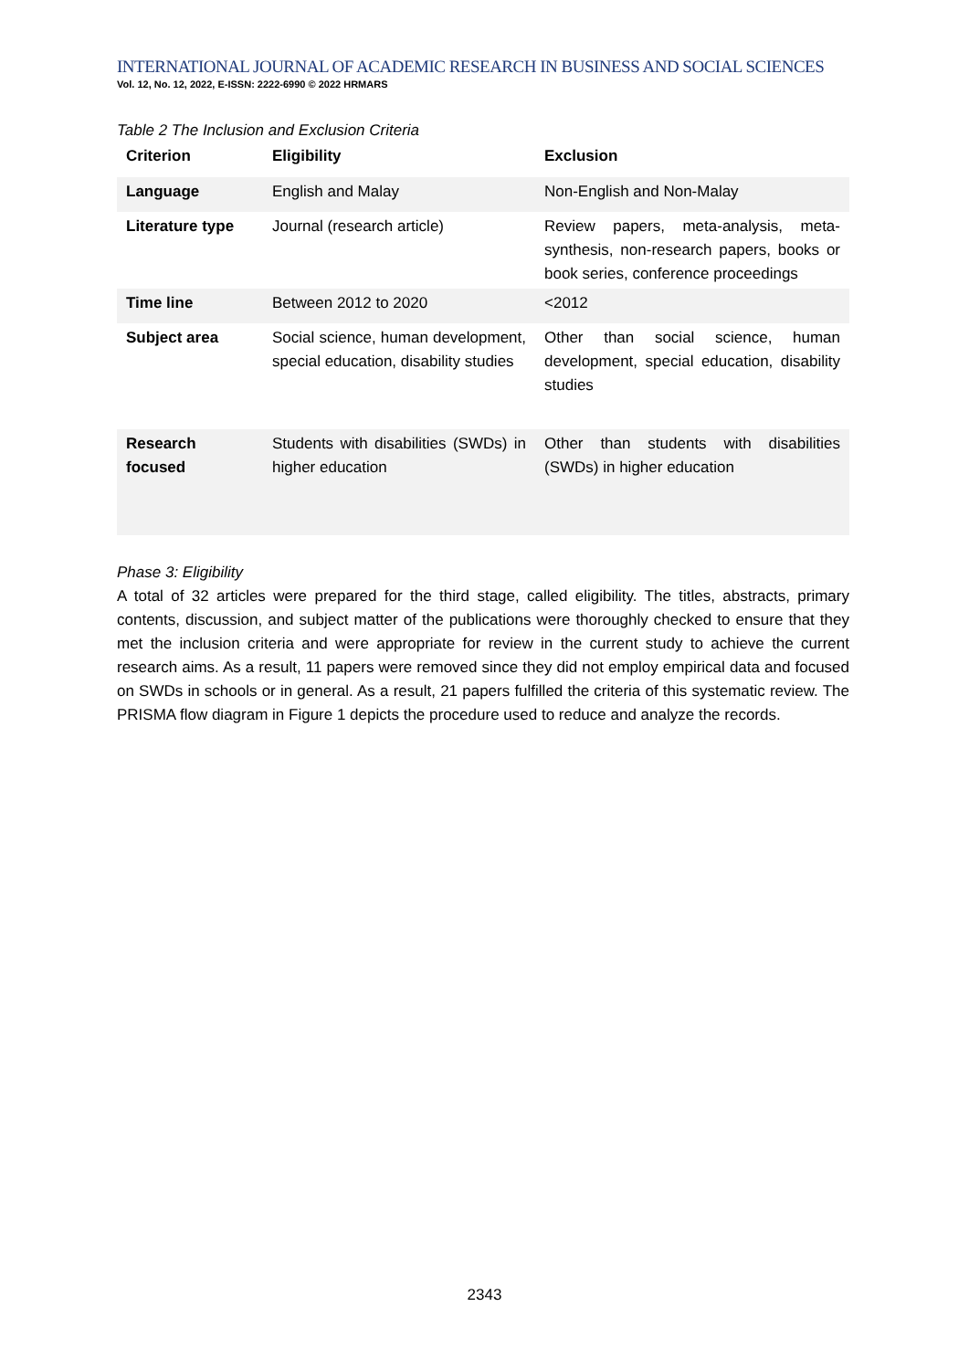INTERNATIONAL JOURNAL OF ACADEMIC RESEARCH IN BUSINESS AND SOCIAL SCIENCES
Vol. 12, No. 12, 2022, E-ISSN: 2222-6990 © 2022 HRMARS
Table 2 The Inclusion and Exclusion Criteria
| Criterion | Eligibility | Exclusion |
| --- | --- | --- |
| Language | English and Malay | Non-English and Non-Malay |
| Literature type | Journal (research article) | Review papers, meta-analysis, meta-synthesis, non-research papers, books or book series, conference proceedings |
| Time line | Between 2012 to 2020 | <2012 |
| Subject area | Social science, human development, special education, disability studies | Other than social science, human development, special education, disability studies |
| Research focused | Students with disabilities (SWDs) in higher education | Other than students with disabilities (SWDs) in higher education |
Phase 3: Eligibility
A total of 32 articles were prepared for the third stage, called eligibility. The titles, abstracts, primary contents, discussion, and subject matter of the publications were thoroughly checked to ensure that they met the inclusion criteria and were appropriate for review in the current study to achieve the current research aims. As a result, 11 papers were removed since they did not employ empirical data and focused on SWDs in schools or in general. As a result, 21 papers fulfilled the criteria of this systematic review. The PRISMA flow diagram in Figure 1 depicts the procedure used to reduce and analyze the records.
2343